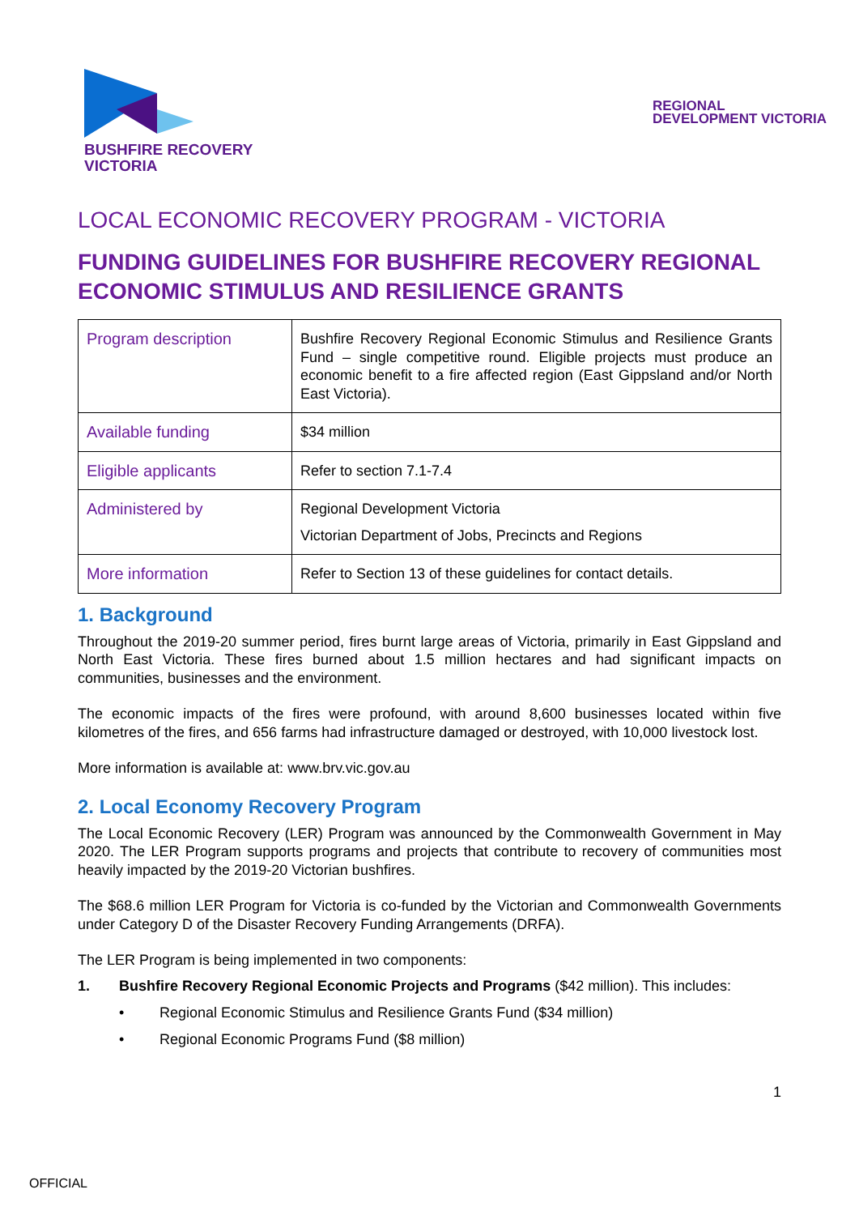BUSHFIRE RECOVERY
VICTORIA
REGIONAL
DEVELOPMENT VICTORIA
LOCAL ECONOMIC RECOVERY PROGRAM - VICTORIA
FUNDING GUIDELINES FOR BUSHFIRE RECOVERY REGIONAL ECONOMIC STIMULUS AND RESILIENCE GRANTS
| Program description | Bushfire Recovery Regional Economic Stimulus and Resilience Grants Fund – single competitive round. Eligible projects must produce an economic benefit to a fire affected region (East Gippsland and/or North East Victoria). |
| Available funding | $34 million |
| Eligible applicants | Refer to section 7.1-7.4 |
| Administered by | Regional Development Victoria Victorian Department of Jobs, Precincts and Regions |
| More information | Refer to Section 13 of these guidelines for contact details. |
1. Background
Throughout the 2019-20 summer period, fires burnt large areas of Victoria, primarily in East Gippsland and North East Victoria. These fires burned about 1.5 million hectares and had significant impacts on communities, businesses and the environment.
The economic impacts of the fires were profound, with around 8,600 businesses located within five kilometres of the fires, and 656 farms had infrastructure damaged or destroyed, with 10,000 livestock lost.
More information is available at: www.brv.vic.gov.au
2. Local Economy Recovery Program
The Local Economic Recovery (LER) Program was announced by the Commonwealth Government in May 2020. The LER Program supports programs and projects that contribute to recovery of communities most heavily impacted by the 2019-20 Victorian bushfires.
The $68.6 million LER Program for Victoria is co-funded by the Victorian and Commonwealth Governments under Category D of the Disaster Recovery Funding Arrangements (DRFA).
The LER Program is being implemented in two components:
1. Bushfire Recovery Regional Economic Projects and Programs ($42 million). This includes:
• Regional Economic Stimulus and Resilience Grants Fund ($34 million)
• Regional Economic Programs Fund ($8 million)
1
OFFICIAL